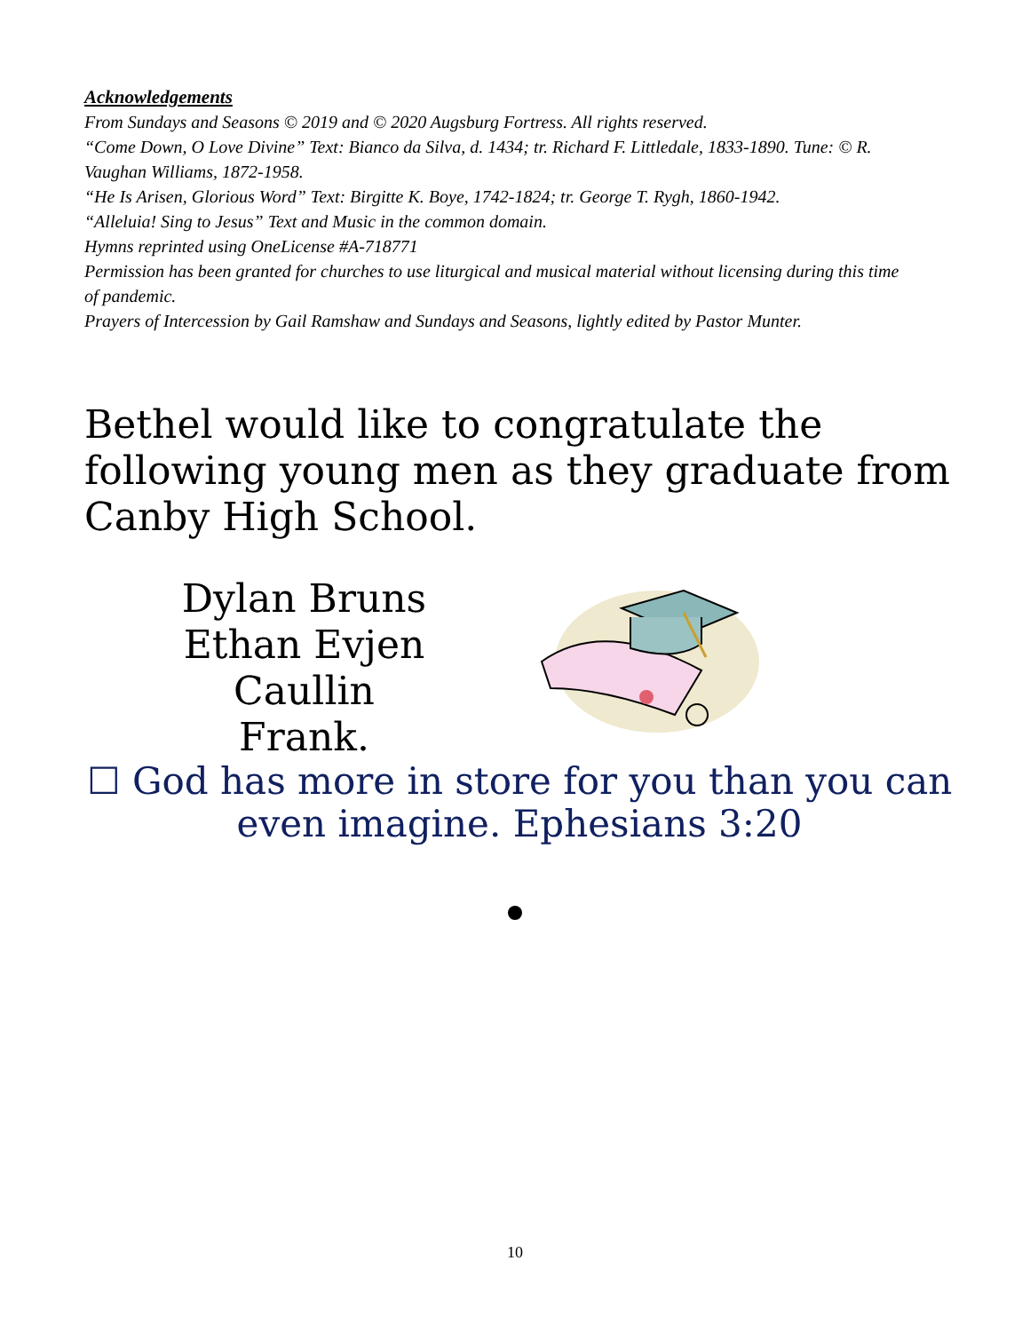Acknowledgements
From Sundays and Seasons © 2019 and © 2020 Augsburg Fortress. All rights reserved.
“Come Down, O Love Divine” Text: Bianco da Silva, d. 1434; tr. Richard F. Littledale, 1833-1890. Tune: © R. Vaughan Williams, 1872-1958.
“He Is Arisen, Glorious Word” Text: Birgitte K. Boye, 1742-1824; tr. George T. Rygh, 1860-1942.
“Alleluia! Sing to Jesus” Text and Music in the common domain.
Hymns reprinted using OneLicense #A-718771
Permission has been granted for churches to use liturgical and musical material without licensing during this time of pandemic.
Prayers of Intercession by Gail Ramshaw and Sundays and Seasons, lightly edited by Pastor Munter.
Bethel would like to congratulate the following young men as they graduate from Canby High School.
Dylan Bruns
Ethan Evjen
Caullin Frank.
☐ God has more in store for you than you can even imagine. Ephesians 3:20
10